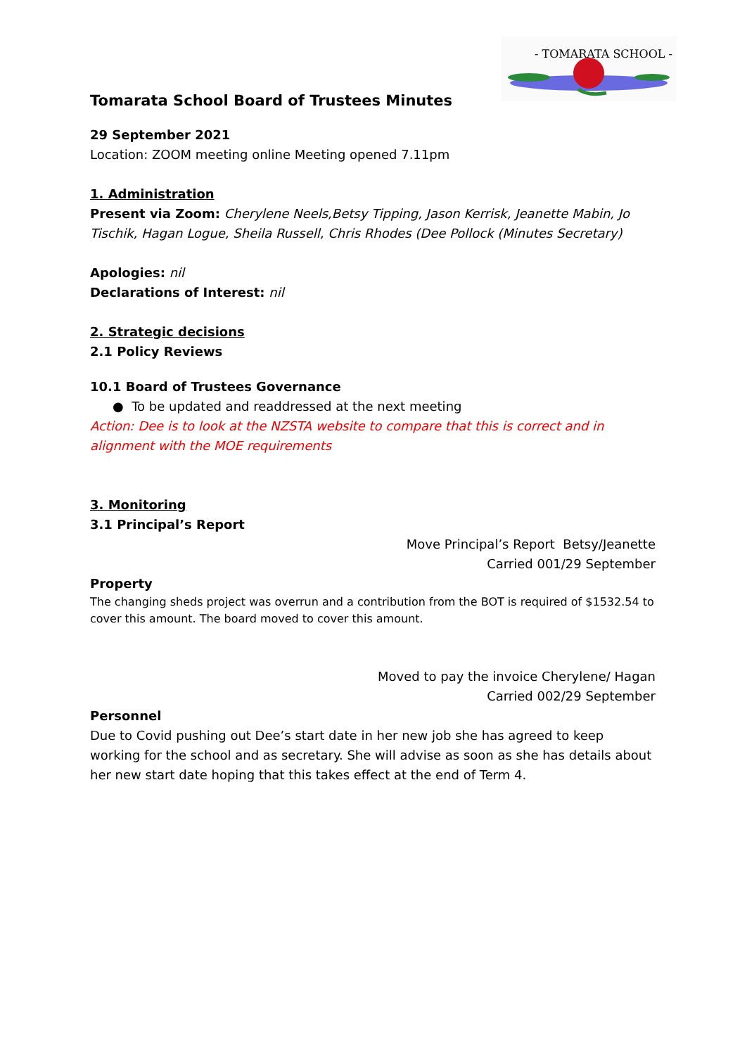- TOMARATA SCHOOL -
Tomarata School Board of Trustees Minutes
29 September 2021
Location: ZOOM meeting online Meeting opened 7.11pm
1. Administration
Present via Zoom: Cherylene Neels,Betsy Tipping, Jason Kerrisk, Jeanette Mabin, Jo Tischik, Hagan Logue, Sheila Russell, Chris Rhodes (Dee Pollock (Minutes Secretary)
Apologies: nil
Declarations of Interest: nil
2. Strategic decisions
2.1 Policy Reviews
10.1 Board of Trustees Governance
● To be updated and readdressed at the next meeting
Action: Dee is to look at the NZSTA website to compare that this is correct and in alignment with the MOE requirements
3. Monitoring
3.1 Principal’s Report
Move Principal’s Report Betsy/Jeanette
Carried 001/29 September
Property
The changing sheds project was overrun and a contribution from the BOT is required of $1532.54 to cover this amount. The board moved to cover this amount.
Moved to pay the invoice Cherylene/ Hagan
Carried 002/29 September
Personnel
Due to Covid pushing out Dee’s start date in her new job she has agreed to keep working for the school and as secretary. She will advise as soon as she has details about her new start date hoping that this takes effect at the end of Term 4.